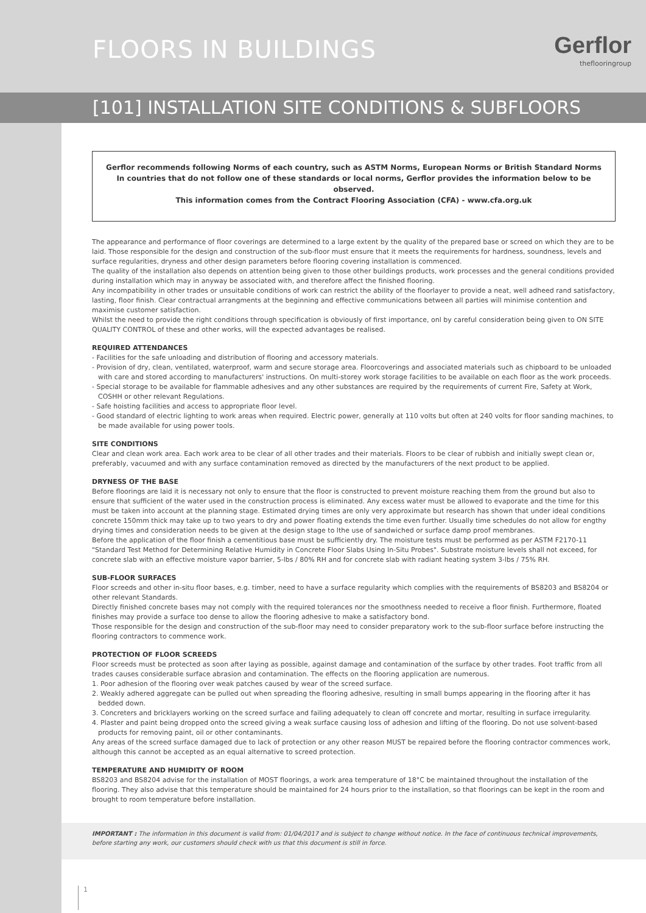FLOORS IN BUILDINGS Gerflor
theflooringroup
[101] INSTALLATION SITE CONDITIONS & SUBFLOORS
Gerflor recommends following Norms of each country, such as ASTM Norms, European Norms or British Standard Norms
In countries that do not follow one of these standards or local norms, Gerflor provides the information below to be observed.
This information comes from the Contract Flooring Association (CFA) - www.cfa.org.uk
The appearance and performance of floor coverings are determined to a large extent by the quality of the prepared base or screed on which they are to be laid. Those responsible for the design and construction of the sub-floor must ensure that it meets the requirements for hardness, soundness, levels and surface regularities, dryness and other design parameters before flooring covering installation is commenced.
The quality of the installation also depends on attention being given to those other buildings products, work processes and the general conditions provided during installation which may in anyway be associated with, and therefore affect the finished flooring.
Any incompatibility in other trades or unsuitable conditions of work can restrict the ability of the floorlayer to provide a neat, well adheed rand satisfactory, lasting, floor finish. Clear contractual arrangments at the beginning and effective communications between all parties will minimise contention and maximise customer satisfaction.
Whilst the need to provide the right conditions through specification is obviously of first importance, onl by careful consideration being given to ON SITE QUALITY CONTROL of these and other works, will the expected advantages be realised.
REQUIRED ATTENDANCES
- Facilities for the safe unloading and distribution of flooring and accessory materials.
- Provision of dry, clean, ventilated, waterproof, warm and secure storage area. Floorcoverings and associated materials such as chipboard to be unloaded with care and stored according to manufacturers' instructions. On multi-storey work storage facilities to be available on each floor as the work proceeds.
- Special storage to be available for flammable adhesives and any other substances are required by the requirements of current Fire, Safety at Work, COSHH or other relevant Regulations.
- Safe hoisting facilities and access to appropriate floor level.
- Good standard of electric lighting to work areas when required. Electric power, generally at 110 volts but often at 240 volts for floor sanding machines, to be made available for using power tools.
SITE CONDITIONS
Clear and clean work area. Each work area to be clear of all other trades and their materials. Floors to be clear of rubbish and initially swept clean or, preferably, vacuumed and with any surface contamination removed as directed by the manufacturers of the next product to be applied.
DRYNESS OF THE BASE
Before floorings are laid it is necessary not only to ensure that the floor is constructed to prevent moisture reaching them from the ground but also to ensure that sufficient of the water used in the construction process is eliminated. Any excess water must be allowed to evaporate and the time for this must be taken into account at the planning stage. Estimated drying times are only very approximate but research has shown that under ideal conditions concrete 150mm thick may take up to two years to dry and power floating extends the time even further. Usually time schedules do not allow for engthy drying times and consideration needs to be given at the design stage to lthe use of sandwiched or surface damp proof membranes.
Before the application of the floor finish a cementitious base must be sufficiently dry. The moisture tests must be performed as per ASTM F2170-11 "Standard Test Method for Determining Relative Humidity in Concrete Floor Slabs Using In-Situ Probes". Substrate moisture levels shall not exceed, for concrete slab with an effective moisture vapor barrier, 5-lbs / 80% RH and for concrete slab with radiant heating system 3-lbs / 75% RH.
SUB-FLOOR SURFACES
Floor screeds and other in-situ floor bases, e.g. timber, need to have a surface regularity which complies with the requirements of BS8203 and BS8204 or other relevant Standards.
Directly finished concrete bases may not comply with the required tolerances nor the smoothness needed to receive a floor finish. Furthermore, floated finishes may provide a surface too dense to allow the flooring adhesive to make a satisfactory bond.
Those responsible for the design and construction of the sub-floor may need to consider preparatory work to the sub-floor surface before instructing the flooring contractors to commence work.
PROTECTION OF FLOOR SCREEDS
Floor screeds must be protected as soon after laying as possible, against damage and contamination of the surface by other trades. Foot traffic from all trades causes considerable surface abrasion and contamination. The effects on the flooring application are numerous.
1. Poor adhesion of the flooring over weak patches caused by wear of the screed surface.
2. Weakly adhered aggregate can be pulled out when spreading the flooring adhesive, resulting in small bumps appearing in the flooring after it has bedded down.
3. Concreters and bricklayers working on the screed surface and failing adequately to clean off concrete and mortar, resulting in surface irregularity.
4. Plaster and paint being dropped onto the screed giving a weak surface causing loss of adhesion and lifting of the flooring. Do not use solvent-based products for removing paint, oil or other contaminants.
Any areas of the screed surface damaged due to lack of protection or any other reason MUST be repaired before the flooring contractor commences work, although this cannot be accepted as an equal alternative to screed protection.
TEMPERATURE AND HUMIDITY OF ROOM
BS8203 and BS8204 advise for the installation of MOST floorings, a work area temperature of 18°C be maintained throughout the installation of the flooring. They also advise that this temperature should be maintained for 24 hours prior to the installation, so that floorings can be kept in the room and brought to room temperature before installation.
IMPORTANT : The information in this document is valid from: 01/04/2017 and is subject to change without notice. In the face of continuous technical improvements, before starting any work, our customers should check with us that this document is still in force.
1